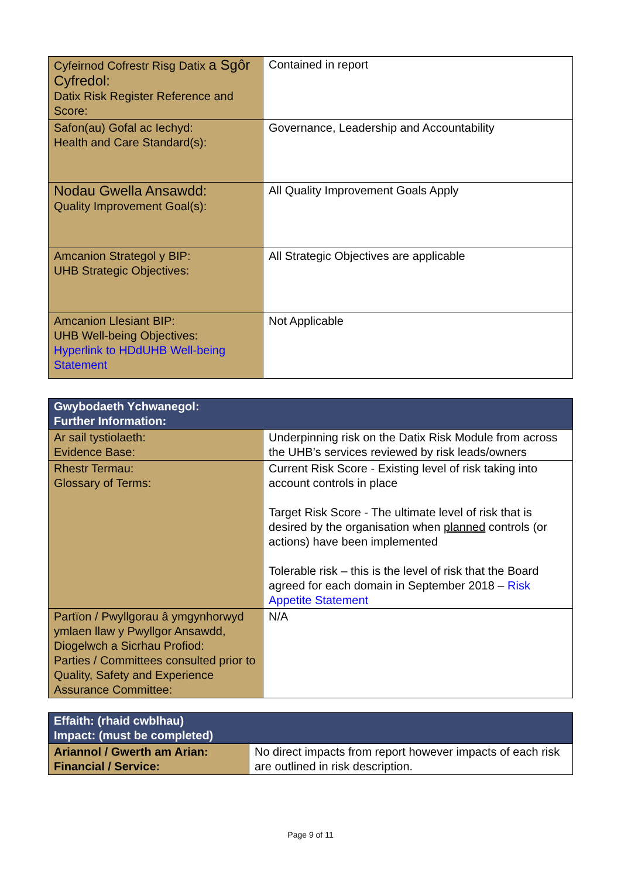| Cyfeirnod Cofrestr Risg Datix a Sgôr Cyfredol: Datix Risk Register Reference and Score: | Contained in report |
| Safon(au) Gofal ac Iechyd: Health and Care Standard(s): | Governance, Leadership and Accountability |
| Nodau Gwella Ansawdd: Quality Improvement Goal(s): | All Quality Improvement Goals Apply |
| Amcanion Strategol y BIP: UHB Strategic Objectives: | All Strategic Objectives are applicable |
| Amcanion Llesiant BIP: UHB Well-being Objectives: Hyperlink to HDdUHB Well-being Statement | Not Applicable |
| Gwybodaeth Ychwanegol: Further Information: | |
| --- | --- |
| Ar sail tystiolaeth: Evidence Base: | Underpinning risk on the Datix Risk Module from across the UHB’s services reviewed by risk leads/owners |
| Rhestr Termau: Glossary of Terms: | Current Risk Score - Existing level of risk taking into account controls in place Target Risk Score - The ultimate level of risk that is desired by the organisation when planned controls (or actions) have been implemented Tolerable risk – this is the level of risk that the Board agreed for each domain in September 2018 – Risk Appetite Statement |
| Partïon / Pwyllgorau â ymgynhorwyd ymlaen llaw y Pwyllgor Ansawdd, Diogelwch a Sicrhau Profiod: Parties / Committees consulted prior to Quality, Safety and Experience Assurance Committee: | N/A |
| Effaith: (rhaid cwblhau) Impact: (must be completed) | |
| --- | --- |
| Ariannol / Gwerth am Arian: Financial / Service: | No direct impacts from report however impacts of each risk are outlined in risk description. |
Page 9 of 11